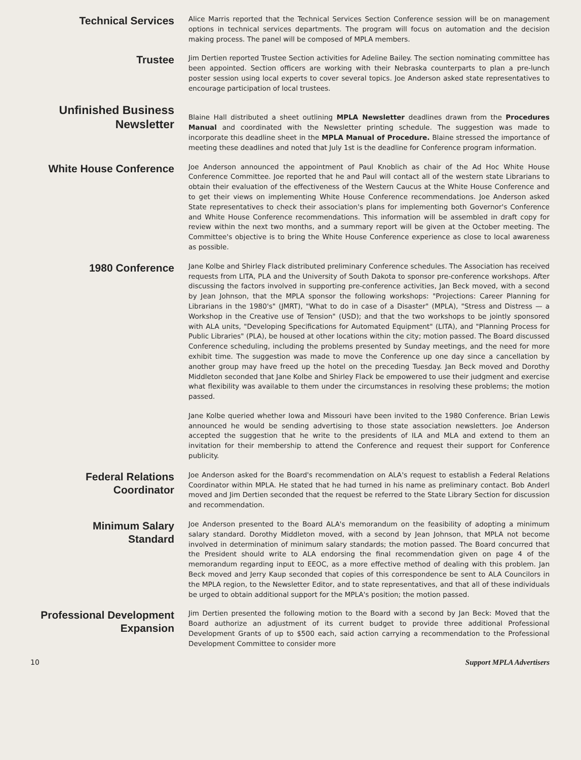Technical Services
Alice Marris reported that the Technical Services Section Conference session will be on management options in technical services departments. The program will focus on automation and the decision making process. The panel will be composed of MPLA members.
Trustee
Jim Dertien reported Trustee Section activities for Adeline Bailey. The section nominating committee has been appointed. Section officers are working with their Nebraska counterparts to plan a pre-lunch poster session using local experts to cover several topics. Joe Anderson asked state representatives to encourage participation of local trustees.
Unfinished Business
Newsletter
Blaine Hall distributed a sheet outlining MPLA Newsletter deadlines drawn from the Procedures Manual and coordinated with the Newsletter printing schedule. The suggestion was made to incorporate this deadline sheet in the MPLA Manual of Procedure. Blaine stressed the importance of meeting these deadlines and noted that July 1st is the deadline for Conference program information.
White House Conference
Joe Anderson announced the appointment of Paul Knoblich as chair of the Ad Hoc White House Conference Committee. Joe reported that he and Paul will contact all of the western state Librarians to obtain their evaluation of the effectiveness of the Western Caucus at the White House Conference and to get their views on implementing White House Conference recommendations. Joe Anderson asked State representatives to check their association's plans for implementing both Governor's Conference and White House Conference recommendations. This information will be assembled in draft copy for review within the next two months, and a summary report will be given at the October meeting. The Committee's objective is to bring the White House Conference experience as close to local awareness as possible.
1980 Conference
Jane Kolbe and Shirley Flack distributed preliminary Conference schedules. The Association has received requests from LITA, PLA and the University of South Dakota to sponsor pre-conference workshops. After discussing the factors involved in supporting pre-conference activities, Jan Beck moved, with a second by Jean Johnson, that the MPLA sponsor the following workshops: "Projections: Career Planning for Librarians in the 1980's" (JMRT), "What to do in case of a Disaster" (MPLA), "Stress and Distress — a Workshop in the Creative use of Tension" (USD); and that the two workshops to be jointly sponsored with ALA units, "Developing Specifications for Automated Equipment" (LITA), and "Planning Process for Public Libraries" (PLA), be housed at other locations within the city; motion passed. The Board discussed Conference scheduling, including the problems presented by Sunday meetings, and the need for more exhibit time. The suggestion was made to move the Conference up one day since a cancellation by another group may have freed up the hotel on the preceding Tuesday. Jan Beck moved and Dorothy Middleton seconded that Jane Kolbe and Shirley Flack be empowered to use their judgment and exercise what flexibility was available to them under the circumstances in resolving these problems; the motion passed.
Jane Kolbe queried whether Iowa and Missouri have been invited to the 1980 Conference. Brian Lewis announced he would be sending advertising to those state association newsletters. Joe Anderson accepted the suggestion that he write to the presidents of ILA and MLA and extend to them an invitation for their membership to attend the Conference and request their support for Conference publicity.
Federal Relations
Coordinator
Joe Anderson asked for the Board's recommendation on ALA's request to establish a Federal Relations Coordinator within MPLA. He stated that he had turned in his name as preliminary contact. Bob Anderl moved and Jim Dertien seconded that the request be referred to the State Library Section for discussion and recommendation.
Minimum Salary
Standard
Joe Anderson presented to the Board ALA's memorandum on the feasibility of adopting a minimum salary standard. Dorothy Middleton moved, with a second by Jean Johnson, that MPLA not become involved in determination of minimum salary standards; the motion passed. The Board concurred that the President should write to ALA endorsing the final recommendation given on page 4 of the memorandum regarding input to EEOC, as a more effective method of dealing with this problem. Jan Beck moved and Jerry Kaup seconded that copies of this correspondence be sent to ALA Councilors in the MPLA region, to the Newsletter Editor, and to state representatives, and that all of these individuals be urged to obtain additional support for the MPLA's position; the motion passed.
Professional Development
Expansion
Jim Dertien presented the following motion to the Board with a second by Jan Beck: Moved that the Board authorize an adjustment of its current budget to provide three additional Professional Development Grants of up to $500 each, said action carrying a recommendation to the Professional Development Committee to consider more
10 Support MPLA Advertisers